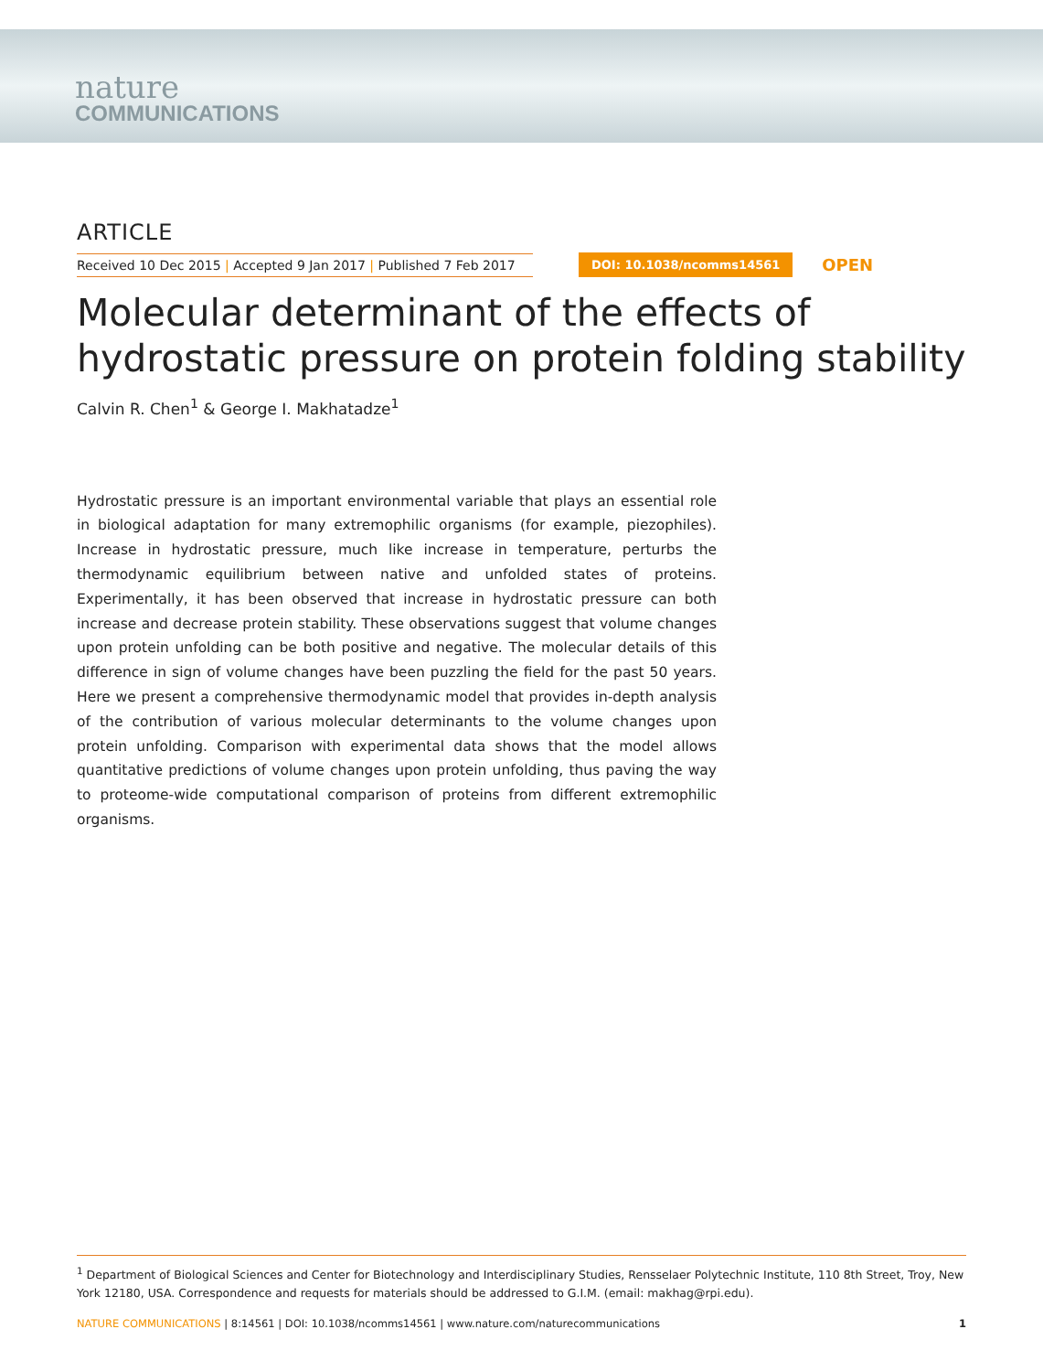nature
COMMUNICATIONS
ARTICLE
Received 10 Dec 2015 | Accepted 9 Jan 2017 | Published 7 Feb 2017
DOI: 10.1038/ncomms14561 OPEN
Molecular determinant of the effects of hydrostatic pressure on protein folding stability
Calvin R. Chen<sup>1</sup> & George I. Makhatadze<sup>1</sup>
Hydrostatic pressure is an important environmental variable that plays an essential role in biological adaptation for many extremophilic organisms (for example, piezophiles). Increase in hydrostatic pressure, much like increase in temperature, perturbs the thermodynamic equilibrium between native and unfolded states of proteins. Experimentally, it has been observed that increase in hydrostatic pressure can both increase and decrease protein stability. These observations suggest that volume changes upon protein unfolding can be both positive and negative. The molecular details of this difference in sign of volume changes have been puzzling the field for the past 50 years. Here we present a comprehensive thermodynamic model that provides in-depth analysis of the contribution of various molecular determinants to the volume changes upon protein unfolding. Comparison with experimental data shows that the model allows quantitative predictions of volume changes upon protein unfolding, thus paving the way to proteome-wide computational comparison of proteins from different extremophilic organisms.
<sup>1</sup> Department of Biological Sciences and Center for Biotechnology and Interdisciplinary Studies, Rensselaer Polytechnic Institute, 110 8th Street, Troy, New York 12180, USA. Correspondence and requests for materials should be addressed to G.I.M. (email: makhag@rpi.edu).
NATURE COMMUNICATIONS | 8:14561 | DOI: 10.1038/ncomms14561 | www.nature.com/naturecommunications 1